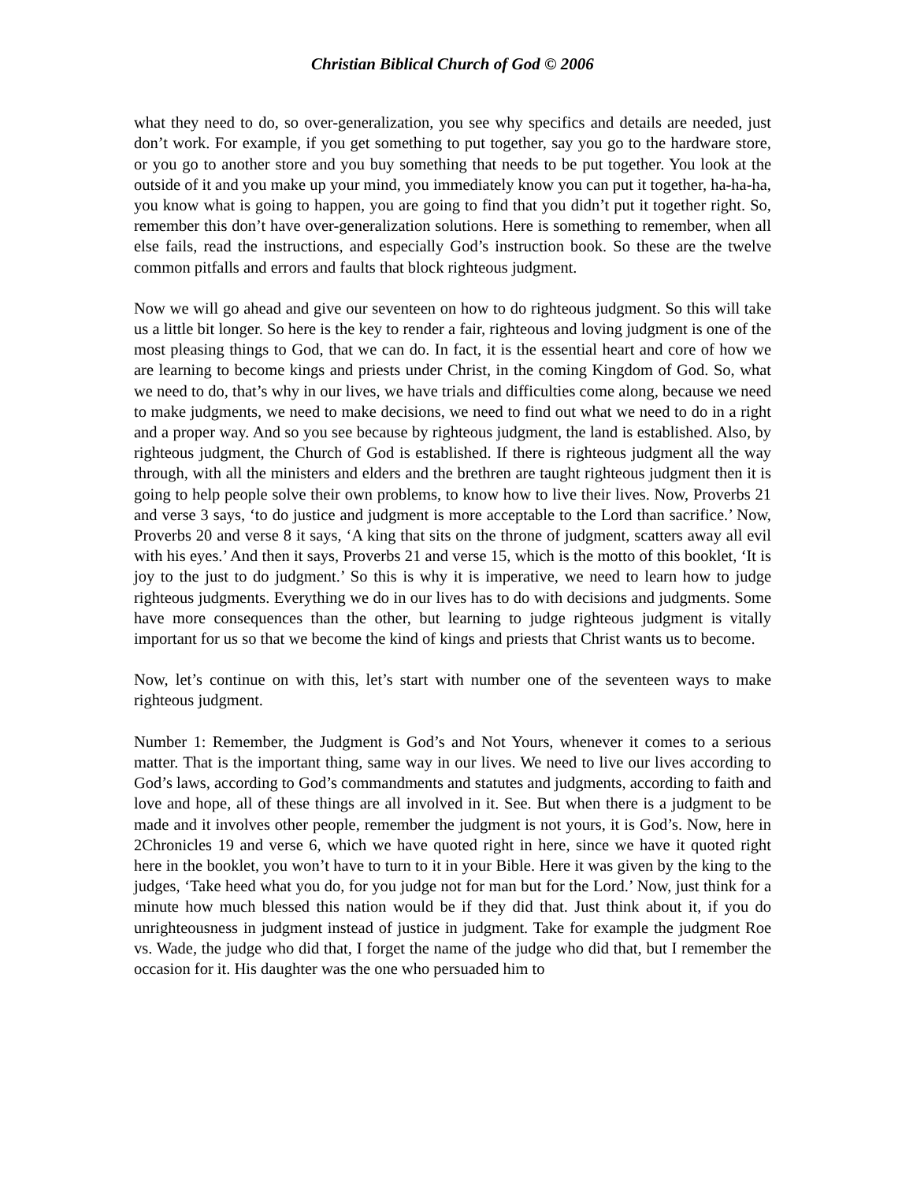Christian Biblical Church of God © 2006
what they need to do, so over-generalization, you see why specifics and details are needed, just don’t work. For example, if you get something to put together, say you go to the hardware store, or you go to another store and you buy something that needs to be put together. You look at the outside of it and you make up your mind, you immediately know you can put it together, ha-ha-ha, you know what is going to happen, you are going to find that you didn’t put it together right. So, remember this don’t have over-generalization solutions. Here is something to remember, when all else fails, read the instructions, and especially God’s instruction book. So these are the twelve common pitfalls and errors and faults that block righteous judgment.
Now we will go ahead and give our seventeen on how to do righteous judgment. So this will take us a little bit longer. So here is the key to render a fair, righteous and loving judgment is one of the most pleasing things to God, that we can do. In fact, it is the essential heart and core of how we are learning to become kings and priests under Christ, in the coming Kingdom of God. So, what we need to do, that’s why in our lives, we have trials and difficulties come along, because we need to make judgments, we need to make decisions, we need to find out what we need to do in a right and a proper way. And so you see because by righteous judgment, the land is established. Also, by righteous judgment, the Church of God is established. If there is righteous judgment all the way through, with all the ministers and elders and the brethren are taught righteous judgment then it is going to help people solve their own problems, to know how to live their lives. Now, Proverbs 21 and verse 3 says, ‘to do justice and judgment is more acceptable to the Lord than sacrifice.’ Now, Proverbs 20 and verse 8 it says, ‘A king that sits on the throne of judgment, scatters away all evil with his eyes.’ And then it says, Proverbs 21 and verse 15, which is the motto of this booklet, ‘It is joy to the just to do judgment.’ So this is why it is imperative, we need to learn how to judge righteous judgments. Everything we do in our lives has to do with decisions and judgments. Some have more consequences than the other, but learning to judge righteous judgment is vitally important for us so that we become the kind of kings and priests that Christ wants us to become.
Now, let’s continue on with this, let’s start with number one of the seventeen ways to make righteous judgment.
Number 1: Remember, the Judgment is God’s and Not Yours, whenever it comes to a serious matter. That is the important thing, same way in our lives. We need to live our lives according to God’s laws, according to God’s commandments and statutes and judgments, according to faith and love and hope, all of these things are all involved in it. See. But when there is a judgment to be made and it involves other people, remember the judgment is not yours, it is God’s. Now, here in 2Chronicles 19 and verse 6, which we have quoted right in here, since we have it quoted right here in the booklet, you won’t have to turn to it in your Bible. Here it was given by the king to the judges, ‘Take heed what you do, for you judge not for man but for the Lord.’ Now, just think for a minute how much blessed this nation would be if they did that. Just think about it, if you do unrighteousness in judgment instead of justice in judgment. Take for example the judgment Roe vs. Wade, the judge who did that, I forget the name of the judge who did that, but I remember the occasion for it. His daughter was the one who persuaded him to